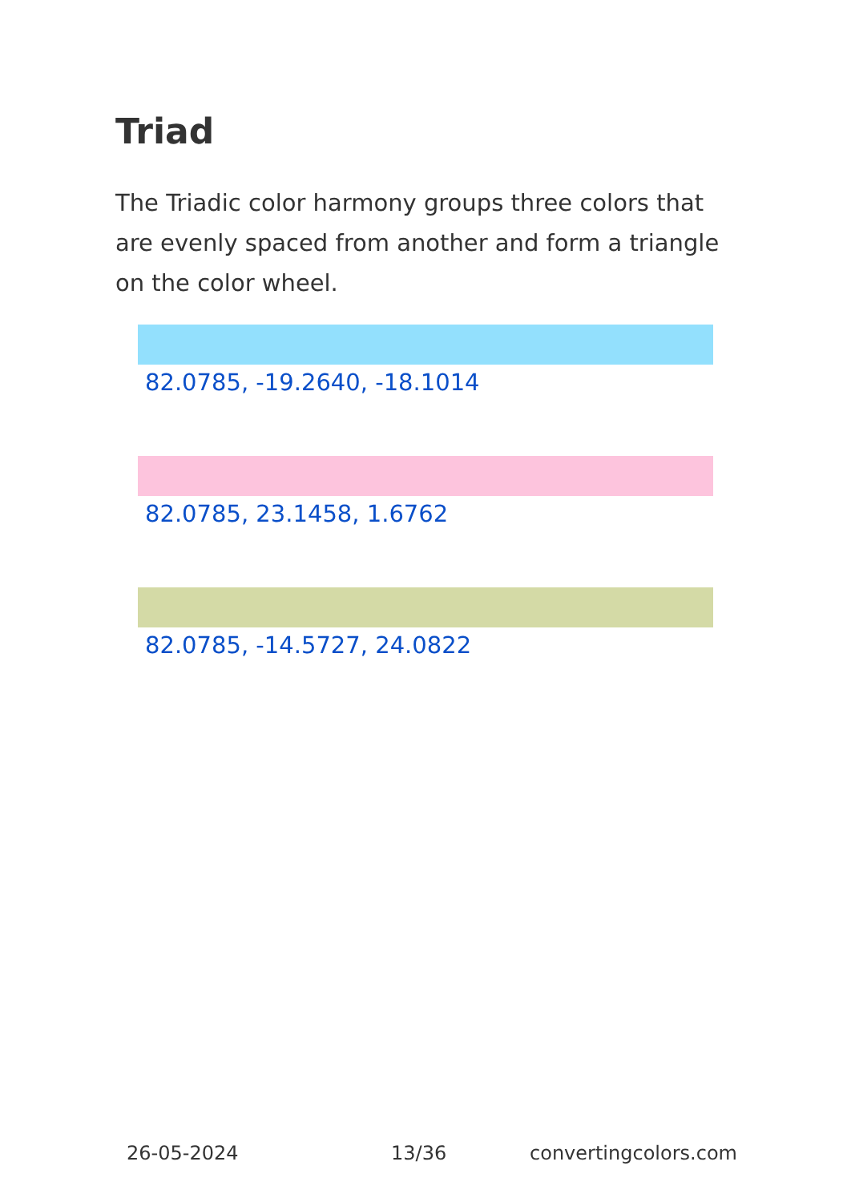Triad
The Triadic color harmony groups three colors that are evenly spaced from another and form a triangle on the color wheel.
82.0785, -19.2640, -18.1014
82.0785, 23.1458, 1.6762
82.0785, -14.5727, 24.0822
26-05-2024 13/36 convertingcolors.com